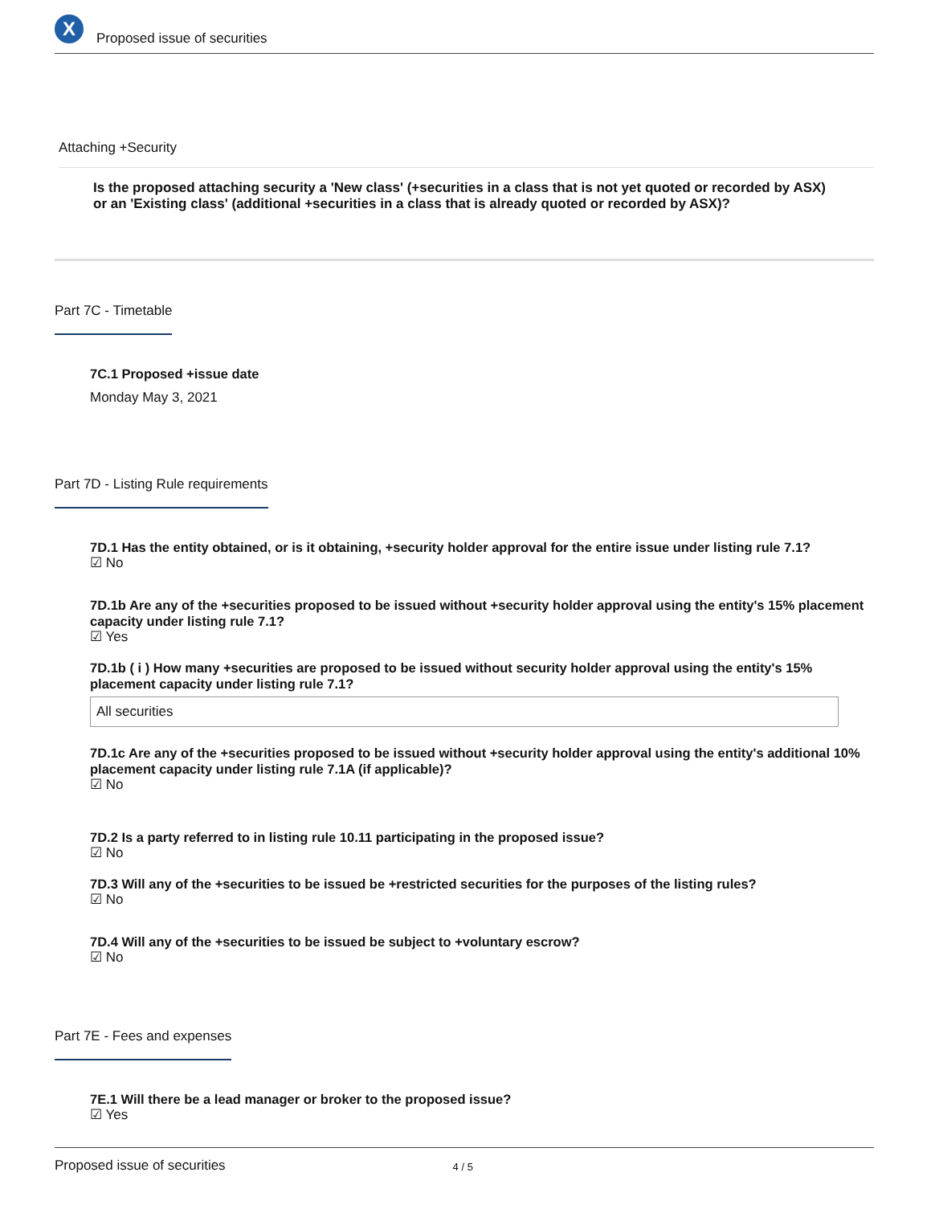X
Proposed issue of securities
Attaching +Security
Is the proposed attaching security a 'New class' (+securities in a class that is not yet quoted or recorded by ASX) or an 'Existing class' (additional +securities in a class that is already quoted or recorded by ASX)?
Part 7C - Timetable
7C.1 Proposed +issue date
Monday May 3, 2021
Part 7D - Listing Rule requirements
7D.1 Has the entity obtained, or is it obtaining, +security holder approval for the entire issue under listing rule 7.1?
☑ No
7D.1b Are any of the +securities proposed to be issued without +security holder approval using the entity's 15% placement capacity under listing rule 7.1?
☑ Yes
7D.1b ( i ) How many +securities are proposed to be issued without security holder approval using the entity's 15% placement capacity under listing rule 7.1?
All securities
7D.1c Are any of the +securities proposed to be issued without +security holder approval using the entity's additional 10% placement capacity under listing rule 7.1A (if applicable)?
☑ No
7D.2 Is a party referred to in listing rule 10.11 participating in the proposed issue?
☑ No
7D.3 Will any of the +securities to be issued be +restricted securities for the purposes of the listing rules?
☑ No
7D.4 Will any of the +securities to be issued be subject to +voluntary escrow?
☑ No
Part 7E - Fees and expenses
7E.1 Will there be a lead manager or broker to the proposed issue?
☑ Yes
Proposed issue of securities 4 / 5